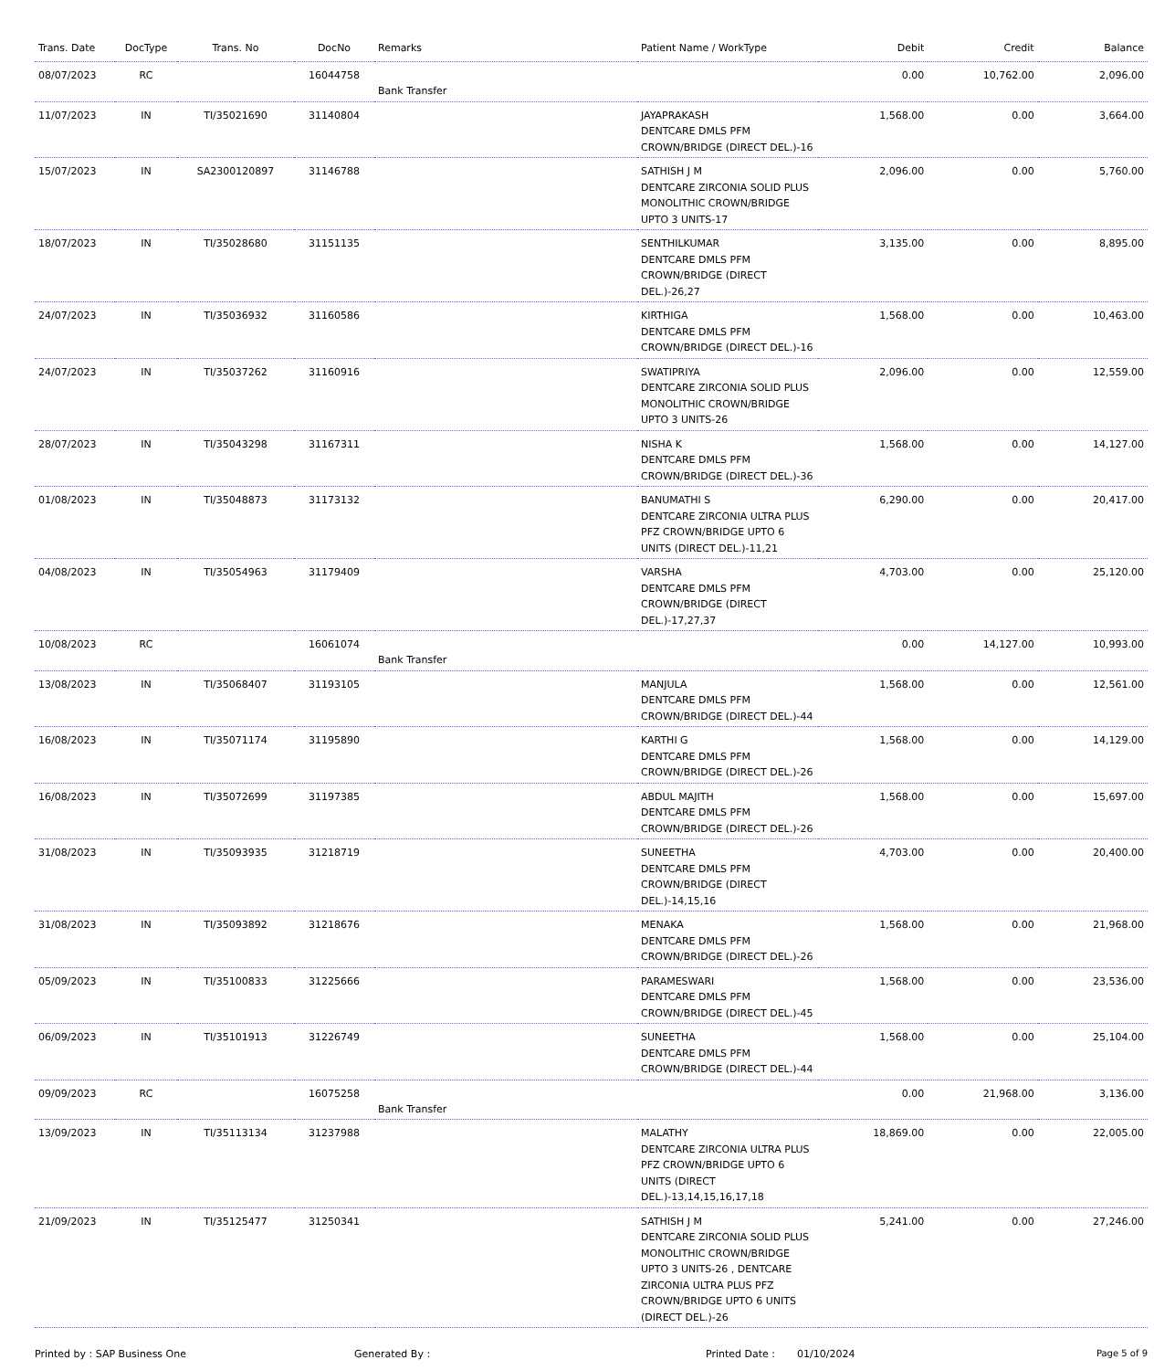| Trans. Date | DocType | Trans. No | DocNo | Remarks | Patient Name / WorkType | Debit | Credit | Balance |
| --- | --- | --- | --- | --- | --- | --- | --- | --- |
| 08/07/2023 | RC | | 16044758 | Bank Transfer | | 0.00 | 10,762.00 | 2,096.00 |
| 11/07/2023 | IN | TI/35021690 | 31140804 | | JAYAPRAKASH DENTCARE DMLS PFM CROWN/BRIDGE (DIRECT DEL.)-16 | 1,568.00 | 0.00 | 3,664.00 |
| 15/07/2023 | IN | SA2300120897 | 31146788 | | SATHISH J M DENTCARE ZIRCONIA SOLID PLUS MONOLITHIC CROWN/BRIDGE UPTO 3 UNITS-17 | 2,096.00 | 0.00 | 5,760.00 |
| 18/07/2023 | IN | TI/35028680 | 31151135 | | SENTHILKUMAR DENTCARE DMLS PFM CROWN/BRIDGE (DIRECT DEL.)-26,27 | 3,135.00 | 0.00 | 8,895.00 |
| 24/07/2023 | IN | TI/35036932 | 31160586 | | KIRTHIGA DENTCARE DMLS PFM CROWN/BRIDGE (DIRECT DEL.)-16 | 1,568.00 | 0.00 | 10,463.00 |
| 24/07/2023 | IN | TI/35037262 | 31160916 | | SWATIPRIYA DENTCARE ZIRCONIA SOLID PLUS MONOLITHIC CROWN/BRIDGE UPTO 3 UNITS-26 | 2,096.00 | 0.00 | 12,559.00 |
| 28/07/2023 | IN | TI/35043298 | 31167311 | | NISHA K DENTCARE DMLS PFM CROWN/BRIDGE (DIRECT DEL.)-36 | 1,568.00 | 0.00 | 14,127.00 |
| 01/08/2023 | IN | TI/35048873 | 31173132 | | BANUMATHI S DENTCARE ZIRCONIA ULTRA PLUS PFZ CROWN/BRIDGE UPTO 6 UNITS (DIRECT DEL.)-11,21 | 6,290.00 | 0.00 | 20,417.00 |
| 04/08/2023 | IN | TI/35054963 | 31179409 | | VARSHA DENTCARE DMLS PFM CROWN/BRIDGE (DIRECT DEL.)-17,27,37 | 4,703.00 | 0.00 | 25,120.00 |
| 10/08/2023 | RC | | 16061074 | Bank Transfer | | 0.00 | 14,127.00 | 10,993.00 |
| 13/08/2023 | IN | TI/35068407 | 31193105 | | MANJULA DENTCARE DMLS PFM CROWN/BRIDGE (DIRECT DEL.)-44 | 1,568.00 | 0.00 | 12,561.00 |
| 16/08/2023 | IN | TI/35071174 | 31195890 | | KARTHI G DENTCARE DMLS PFM CROWN/BRIDGE (DIRECT DEL.)-26 | 1,568.00 | 0.00 | 14,129.00 |
| 16/08/2023 | IN | TI/35072699 | 31197385 | | ABDUL MAJITH DENTCARE DMLS PFM CROWN/BRIDGE (DIRECT DEL.)-26 | 1,568.00 | 0.00 | 15,697.00 |
| 31/08/2023 | IN | TI/35093935 | 31218719 | | SUNEETHA DENTCARE DMLS PFM CROWN/BRIDGE (DIRECT DEL.)-14,15,16 | 4,703.00 | 0.00 | 20,400.00 |
| 31/08/2023 | IN | TI/35093892 | 31218676 | | MENAKA DENTCARE DMLS PFM CROWN/BRIDGE (DIRECT DEL.)-26 | 1,568.00 | 0.00 | 21,968.00 |
| 05/09/2023 | IN | TI/35100833 | 31225666 | | PARAMESWARI DENTCARE DMLS PFM CROWN/BRIDGE (DIRECT DEL.)-45 | 1,568.00 | 0.00 | 23,536.00 |
| 06/09/2023 | IN | TI/35101913 | 31226749 | | SUNEETHA DENTCARE DMLS PFM CROWN/BRIDGE (DIRECT DEL.)-44 | 1,568.00 | 0.00 | 25,104.00 |
| 09/09/2023 | RC | | 16075258 | Bank Transfer | | 0.00 | 21,968.00 | 3,136.00 |
| 13/09/2023 | IN | TI/35113134 | 31237988 | | MALATHY DENTCARE ZIRCONIA ULTRA PLUS PFZ CROWN/BRIDGE UPTO 6 UNITS (DIRECT DEL.)-13,14,15,16,17,18 | 18,869.00 | 0.00 | 22,005.00 |
| 21/09/2023 | IN | TI/35125477 | 31250341 | | SATHISH J M DENTCARE ZIRCONIA SOLID PLUS MONOLITHIC CROWN/BRIDGE UPTO 3 UNITS-26 , DENTCARE ZIRCONIA ULTRA PLUS PFZ CROWN/BRIDGE UPTO 6 UNITS (DIRECT DEL.)-26 | 5,241.00 | 0.00 | 27,246.00 |
Printed by : SAP Business One Generated By : Printed Date : 01/10/2024 Page 5 of 9